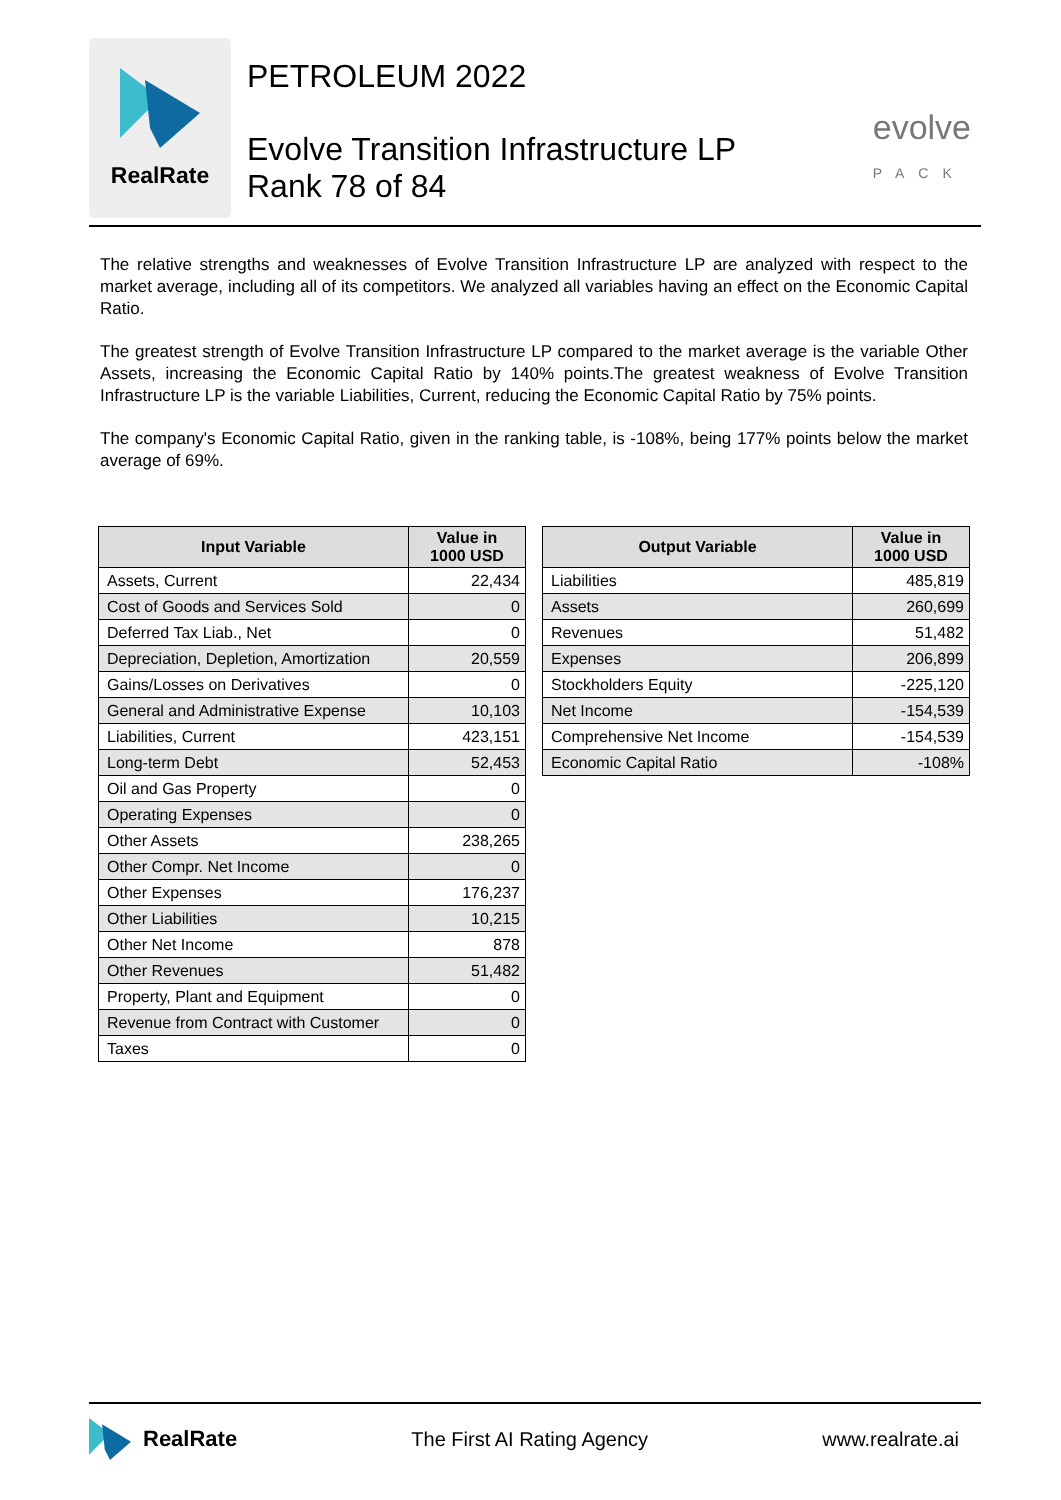RealRate
PETROLEUM 2022
Evolve Transition Infrastructure LP
Rank 78 of 84
evolve
PACK
The relative strengths and weaknesses of Evolve Transition Infrastructure LP are analyzed with respect to the market average, including all of its competitors. We analyzed all variables having an effect on the Economic Capital Ratio.
The greatest strength of Evolve Transition Infrastructure LP compared to the market average is the variable Other Assets, increasing the Economic Capital Ratio by 140% points.The greatest weakness of Evolve Transition Infrastructure LP is the variable Liabilities, Current, reducing the Economic Capital Ratio by 75% points.
The company's Economic Capital Ratio, given in the ranking table, is -108%, being 177% points below the market average of 69%.
| Input Variable | Value in 1000 USD |
| --- | --- |
| Assets, Current | 22,434 |
| Cost of Goods and Services Sold | 0 |
| Deferred Tax Liab., Net | 0 |
| Depreciation, Depletion, Amortization | 20,559 |
| Gains/Losses on Derivatives | 0 |
| General and Administrative Expense | 10,103 |
| Liabilities, Current | 423,151 |
| Long-term Debt | 52,453 |
| Oil and Gas Property | 0 |
| Operating Expenses | 0 |
| Other Assets | 238,265 |
| Other Compr. Net Income | 0 |
| Other Expenses | 176,237 |
| Other Liabilities | 10,215 |
| Other Net Income | 878 |
| Other Revenues | 51,482 |
| Property, Plant and Equipment | 0 |
| Revenue from Contract with Customer | 0 |
| Taxes | 0 |
| Output Variable | Value in 1000 USD |
| --- | --- |
| Liabilities | 485,819 |
| Assets | 260,699 |
| Revenues | 51,482 |
| Expenses | 206,899 |
| Stockholders Equity | -225,120 |
| Net Income | -154,539 |
| Comprehensive Net Income | -154,539 |
| Economic Capital Ratio | -108% |
RealRate The First AI Rating Agency www.realrate.ai